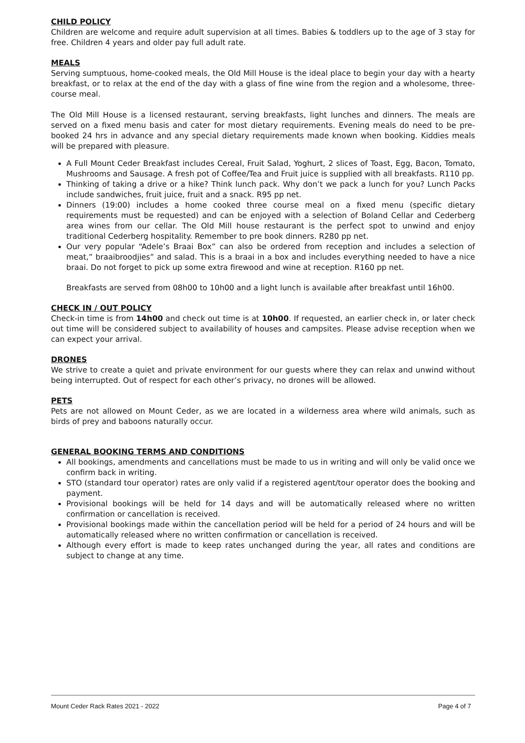CHILD POLICY
Children are welcome and require adult supervision at all times. Babies & toddlers up to the age of 3 stay for free. Children 4 years and older pay full adult rate.
MEALS
Serving sumptuous, home-cooked meals, the Old Mill House is the ideal place to begin your day with a hearty breakfast, or to relax at the end of the day with a glass of fine wine from the region and a wholesome, three-course meal.
The Old Mill House is a licensed restaurant, serving breakfasts, light lunches and dinners. The meals are served on a fixed menu basis and cater for most dietary requirements. Evening meals do need to be pre-booked 24 hrs in advance and any special dietary requirements made known when booking. Kiddies meals will be prepared with pleasure.
A Full Mount Ceder Breakfast includes Cereal, Fruit Salad, Yoghurt, 2 slices of Toast, Egg, Bacon, Tomato, Mushrooms and Sausage. A fresh pot of Coffee/Tea and Fruit juice is supplied with all breakfasts. R110 pp.
Thinking of taking a drive or a hike? Think lunch pack. Why don’t we pack a lunch for you? Lunch Packs include sandwiches, fruit juice, fruit and a snack. R95 pp net.
Dinners (19:00) includes a home cooked three course meal on a fixed menu (specific dietary requirements must be requested) and can be enjoyed with a selection of Boland Cellar and Cederberg area wines from our cellar. The Old Mill house restaurant is the perfect spot to unwind and enjoy traditional Cederberg hospitality. Remember to pre book dinners. R280 pp net.
Our very popular “Adele’s Braai Box” can also be ordered from reception and includes a selection of meat,” braaibroodjies” and salad. This is a braai in a box and includes everything needed to have a nice braai. Do not forget to pick up some extra firewood and wine at reception. R160 pp net.
Breakfasts are served from 08h00 to 10h00 and a light lunch is available after breakfast until 16h00.
CHECK IN / OUT POLICY
Check-in time is from 14h00 and check out time is at 10h00. If requested, an earlier check in, or later check out time will be considered subject to availability of houses and campsites. Please advise reception when we can expect your arrival.
DRONES
We strive to create a quiet and private environment for our guests where they can relax and unwind without being interrupted. Out of respect for each other’s privacy, no drones will be allowed.
PETS
Pets are not allowed on Mount Ceder, as we are located in a wilderness area where wild animals, such as birds of prey and baboons naturally occur.
GENERAL BOOKING TERMS AND CONDITIONS
All bookings, amendments and cancellations must be made to us in writing and will only be valid once we confirm back in writing.
STO (standard tour operator) rates are only valid if a registered agent/tour operator does the booking and payment.
Provisional bookings will be held for 14 days and will be automatically released where no written confirmation or cancellation is received.
Provisional bookings made within the cancellation period will be held for a period of 24 hours and will be automatically released where no written confirmation or cancellation is received.
Although every effort is made to keep rates unchanged during the year, all rates and conditions are subject to change at any time.
Mount Ceder Rack Rates 2021 - 2022 Page 4 of 7